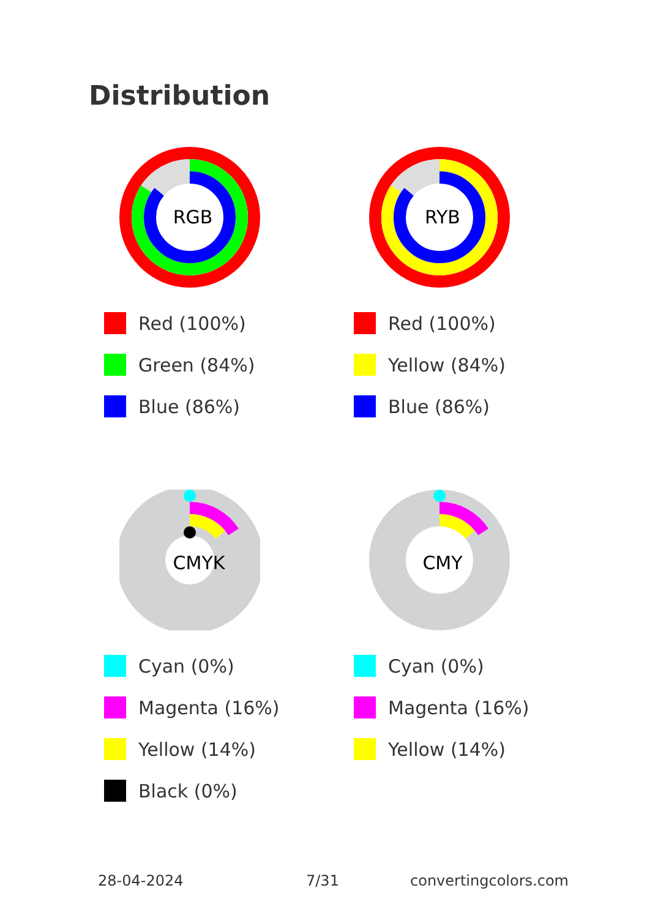Distribution
RGB
Red (100%)
Green (84%)
Blue (86%)
RYB
Red (100%)
Yellow (84%)
Blue (86%)
CMYK
Cyan (0%)
Magenta (16%)
Yellow (14%)
Black (0%)
CMY
Cyan (0%)
Magenta (16%)
Yellow (14%)
28-04-2024 7/31 convertingcolors.com